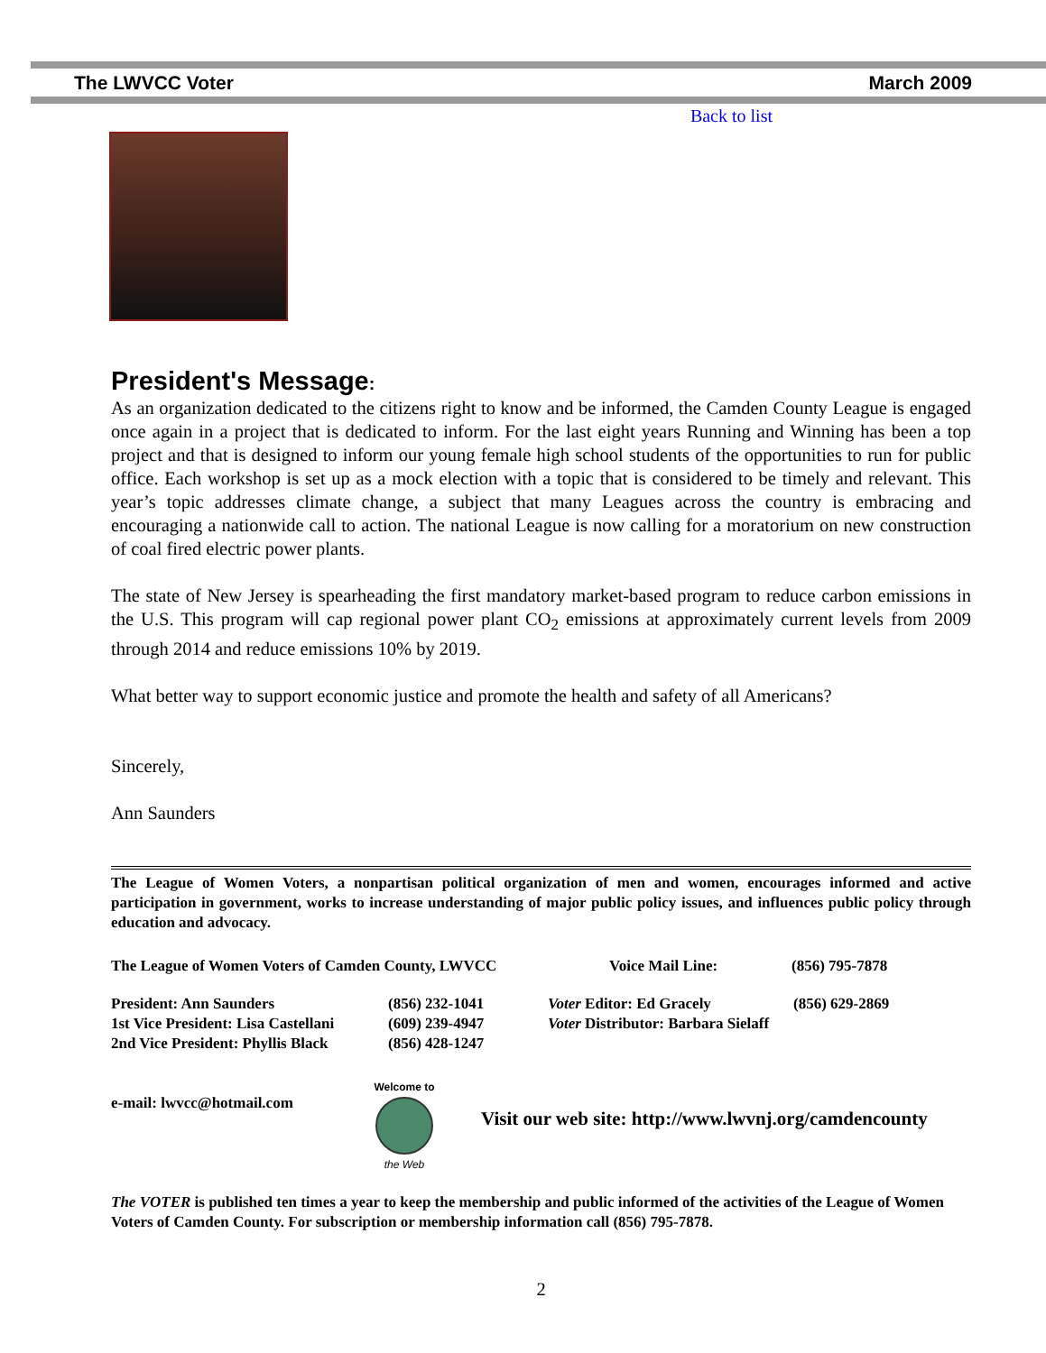The LWVCC Voter March 2009
Back to list
President's Message:
As an organization dedicated to the citizens right to know and be informed, the Camden County League is engaged once again in a project that is dedicated to inform. For the last eight years Running and Winning has been a top project and that is designed to inform our young female high school students of the opportunities to run for public office. Each workshop is set up as a mock election with a topic that is considered to be timely and relevant. This year’s topic addresses climate change, a subject that many Leagues across the country is embracing and encouraging a nationwide call to action. The national League is now calling for a moratorium on new construction of coal fired electric power plants.
The state of New Jersey is spearheading the first mandatory market-based program to reduce carbon emissions in the U.S. This program will cap regional power plant CO<sub>2</sub> emissions at approximately current levels from 2009 through 2014 and reduce emissions 10% by 2019.
What better way to support economic justice and promote the health and safety of all Americans?
Sincerely,
Ann Saunders
The League of Women Voters, a nonpartisan political organization of men and women, encourages informed and active participation in government, works to increase understanding of major public policy issues, and influences public policy through education and advocacy.
| The League of Women Voters of Camden County, LWVCC | Voice Mail Line: | (856) 795-7878 |
| President: Ann Saunders | (856) 232-1041 | Voter Editor: Ed Gracely | (856) 629-2869 |
| 1st Vice President: Lisa Castellani | (609) 239-4947 | Voter Distributor: Barbara Sielaff | |
| 2nd Vice President: Phyllis Black | (856) 428-1247 | | |
e-mail: lwvcc@hotmail.com
Welcome to
the Web
Visit our web site: http://www.lwvnj.org/camdencounty
The VOTER is published ten times a year to keep the membership and public informed of the activities of the League of Women Voters of Camden County. For subscription or membership information call (856) 795-7878.
2